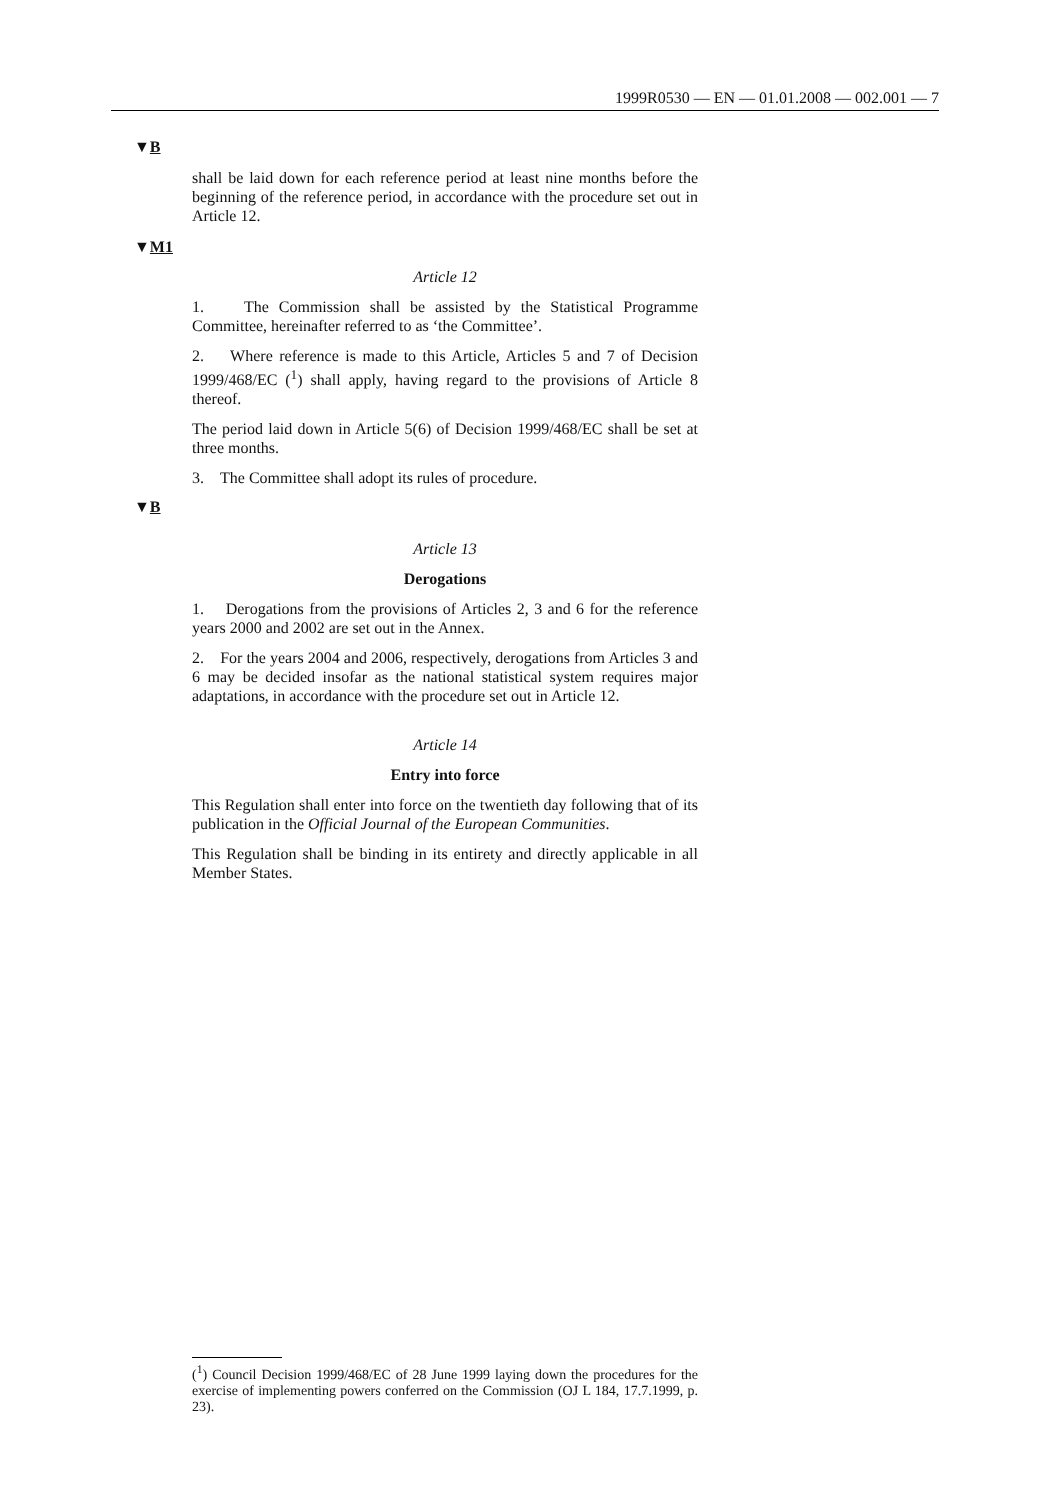1999R0530 — EN — 01.01.2008 — 002.001 — 7
▼B
shall be laid down for each reference period at least nine months before the beginning of the reference period, in accordance with the procedure set out in Article 12.
▼M1
Article 12
1. The Commission shall be assisted by the Statistical Programme Committee, hereinafter referred to as ‘the Committee’.
2. Where reference is made to this Article, Articles 5 and 7 of Decision 1999/468/EC (<sup>1</sup>) shall apply, having regard to the provisions of Article 8 thereof.
The period laid down in Article 5(6) of Decision 1999/468/EC shall be set at three months.
3. The Committee shall adopt its rules of procedure.
▼B
Article 13
Derogations
1. Derogations from the provisions of Articles 2, 3 and 6 for the reference years 2000 and 2002 are set out in the Annex.
2. For the years 2004 and 2006, respectively, derogations from Articles 3 and 6 may be decided insofar as the national statistical system requires major adaptations, in accordance with the procedure set out in Article 12.
Article 14
Entry into force
This Regulation shall enter into force on the twentieth day following that of its publication in the Official Journal of the European Communities.
This Regulation shall be binding in its entirety and directly applicable in all Member States.
(<sup>1</sup>) Council Decision 1999/468/EC of 28 June 1999 laying down the procedures for the exercise of implementing powers conferred on the Commission (OJ L 184, 17.7.1999, p. 23).